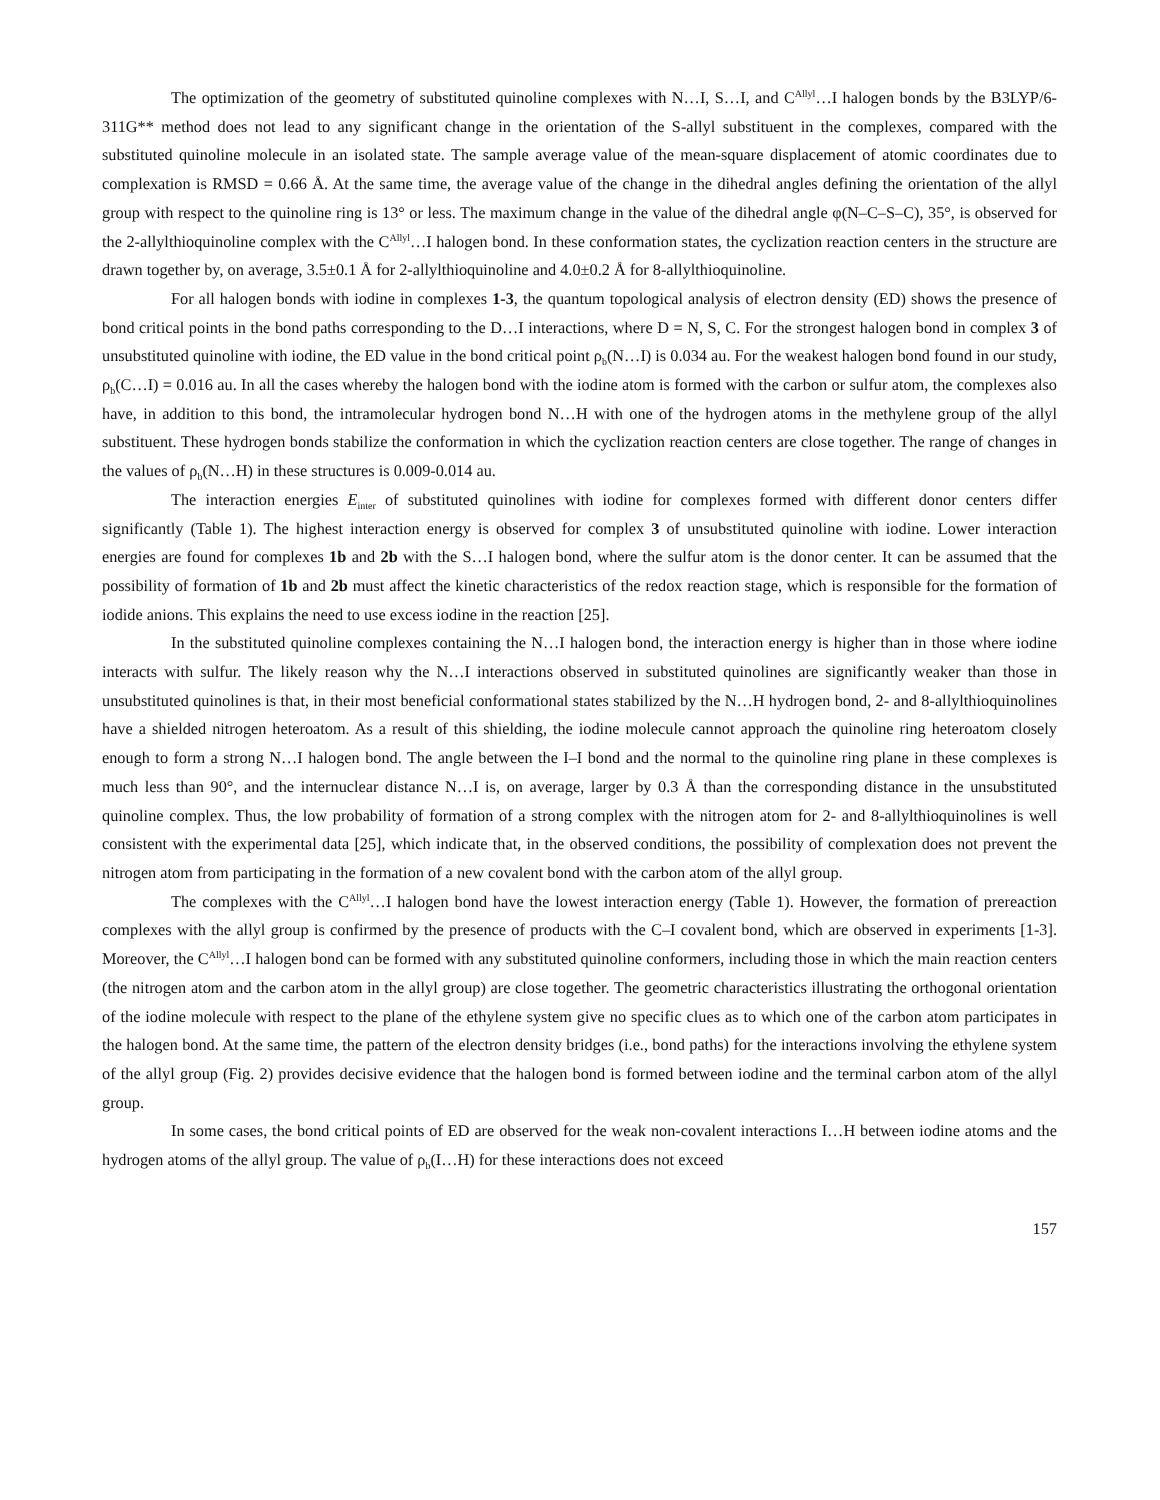The optimization of the geometry of substituted quinoline complexes with N…I, S…I, and C<sup>Allyl</sup>…I halogen bonds by the B3LYP/6-311G** method does not lead to any significant change in the orientation of the S-allyl substituent in the complexes, compared with the substituted quinoline molecule in an isolated state. The sample average value of the mean-square displacement of atomic coordinates due to complexation is RMSD = 0.66 Å. At the same time, the average value of the change in the dihedral angles defining the orientation of the allyl group with respect to the quinoline ring is 13° or less. The maximum change in the value of the dihedral angle φ(N–C–S–C), 35°, is observed for the 2-allylthioquinoline complex with the C<sup>Allyl</sup>…I halogen bond. In these conformation states, the cyclization reaction centers in the structure are drawn together by, on average, 3.5±0.1 Å for 2-allylthioquinoline and 4.0±0.2 Å for 8-allylthioquinoline.
For all halogen bonds with iodine in complexes 1-3, the quantum topological analysis of electron density (ED) shows the presence of bond critical points in the bond paths corresponding to the D…I interactions, where D = N, S, C. For the strongest halogen bond in complex 3 of unsubstituted quinoline with iodine, the ED value in the bond critical point ρ<sub>b</sub>(N…I) is 0.034 au. For the weakest halogen bond found in our study, ρ<sub>b</sub>(C…I) = 0.016 au. In all the cases whereby the halogen bond with the iodine atom is formed with the carbon or sulfur atom, the complexes also have, in addition to this bond, the intramolecular hydrogen bond N…H with one of the hydrogen atoms in the methylene group of the allyl substituent. These hydrogen bonds stabilize the conformation in which the cyclization reaction centers are close together. The range of changes in the values of ρ<sub>b</sub>(N…H) in these structures is 0.009-0.014 au.
The interaction energies E<sub>inter</sub> of substituted quinolines with iodine for complexes formed with different donor centers differ significantly (Table 1). The highest interaction energy is observed for complex 3 of unsubstituted quinoline with iodine. Lower interaction energies are found for complexes 1b and 2b with the S…I halogen bond, where the sulfur atom is the donor center. It can be assumed that the possibility of formation of 1b and 2b must affect the kinetic characteristics of the redox reaction stage, which is responsible for the formation of iodide anions. This explains the need to use excess iodine in the reaction [25].
In the substituted quinoline complexes containing the N…I halogen bond, the interaction energy is higher than in those where iodine interacts with sulfur. The likely reason why the N…I interactions observed in substituted quinolines are significantly weaker than those in unsubstituted quinolines is that, in their most beneficial conformational states stabilized by the N…H hydrogen bond, 2- and 8-allylthioquinolines have a shielded nitrogen heteroatom. As a result of this shielding, the iodine molecule cannot approach the quinoline ring heteroatom closely enough to form a strong N…I halogen bond. The angle between the I–I bond and the normal to the quinoline ring plane in these complexes is much less than 90°, and the internuclear distance N…I is, on average, larger by 0.3 Å than the corresponding distance in the unsubstituted quinoline complex. Thus, the low probability of formation of a strong complex with the nitrogen atom for 2- and 8-allylthioquinolines is well consistent with the experimental data [25], which indicate that, in the observed conditions, the possibility of complexation does not prevent the nitrogen atom from participating in the formation of a new covalent bond with the carbon atom of the allyl group.
The complexes with the C<sup>Allyl</sup>…I halogen bond have the lowest interaction energy (Table 1). However, the formation of prereaction complexes with the allyl group is confirmed by the presence of products with the C–I covalent bond, which are observed in experiments [1-3]. Moreover, the C<sup>Allyl</sup>…I halogen bond can be formed with any substituted quinoline conformers, including those in which the main reaction centers (the nitrogen atom and the carbon atom in the allyl group) are close together. The geometric characteristics illustrating the orthogonal orientation of the iodine molecule with respect to the plane of the ethylene system give no specific clues as to which one of the carbon atom participates in the halogen bond. At the same time, the pattern of the electron density bridges (i.e., bond paths) for the interactions involving the ethylene system of the allyl group (Fig. 2) provides decisive evidence that the halogen bond is formed between iodine and the terminal carbon atom of the allyl group.
In some cases, the bond critical points of ED are observed for the weak non-covalent interactions I…H between iodine atoms and the hydrogen atoms of the allyl group. The value of ρ<sub>b</sub>(I…H) for these interactions does not exceed
157